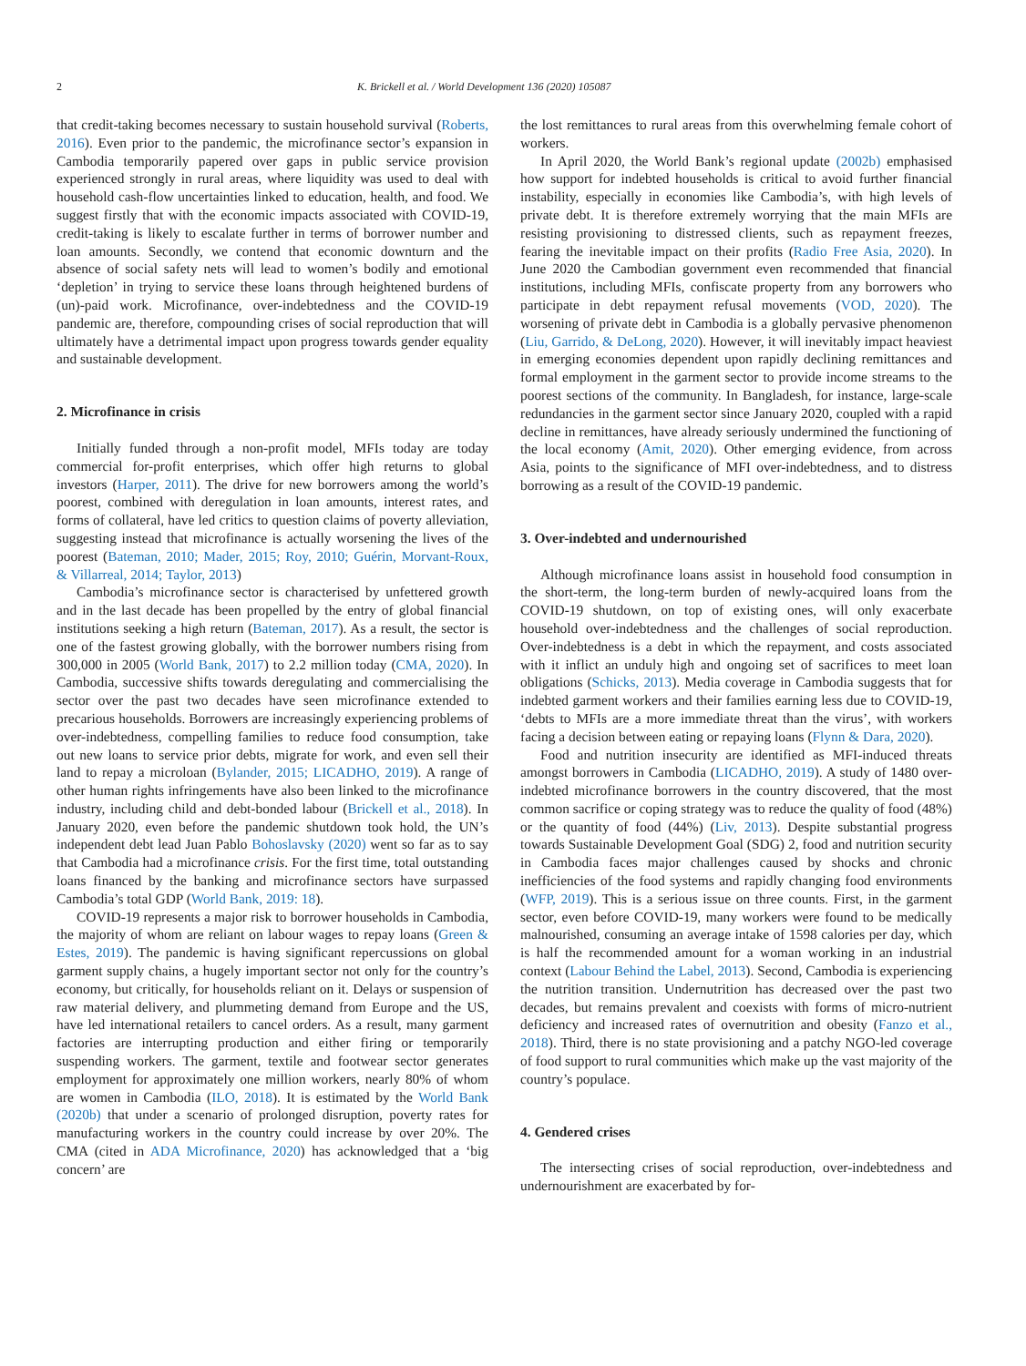2 K. Brickell et al. / World Development 136 (2020) 105087
that credit-taking becomes necessary to sustain household survival (Roberts, 2016). Even prior to the pandemic, the microfinance sector’s expansion in Cambodia temporarily papered over gaps in public service provision experienced strongly in rural areas, where liquidity was used to deal with household cash-flow uncertainties linked to education, health, and food. We suggest firstly that with the economic impacts associated with COVID-19, credit-taking is likely to escalate further in terms of borrower number and loan amounts. Secondly, we contend that economic downturn and the absence of social safety nets will lead to women’s bodily and emotional ‘depletion’ in trying to service these loans through heightened burdens of (un)-paid work. Microfinance, over-indebtedness and the COVID-19 pandemic are, therefore, compounding crises of social reproduction that will ultimately have a detrimental impact upon progress towards gender equality and sustainable development.
2. Microfinance in crisis
Initially funded through a non-profit model, MFIs today are today commercial for-profit enterprises, which offer high returns to global investors (Harper, 2011). The drive for new borrowers among the world’s poorest, combined with deregulation in loan amounts, interest rates, and forms of collateral, have led critics to question claims of poverty alleviation, suggesting instead that microfinance is actually worsening the lives of the poorest (Bateman, 2010; Mader, 2015; Roy, 2010; Guérin, Morvant-Roux, & Villarreal, 2014; Taylor, 2013)
Cambodia’s microfinance sector is characterised by unfettered growth and in the last decade has been propelled by the entry of global financial institutions seeking a high return (Bateman, 2017). As a result, the sector is one of the fastest growing globally, with the borrower numbers rising from 300,000 in 2005 (World Bank, 2017) to 2.2 million today (CMA, 2020). In Cambodia, successive shifts towards deregulating and commercialising the sector over the past two decades have seen microfinance extended to precarious households. Borrowers are increasingly experiencing problems of over-indebtedness, compelling families to reduce food consumption, take out new loans to service prior debts, migrate for work, and even sell their land to repay a microloan (Bylander, 2015; LICADHO, 2019). A range of other human rights infringements have also been linked to the microfinance industry, including child and debt-bonded labour (Brickell et al., 2018). In January 2020, even before the pandemic shutdown took hold, the UN’s independent debt lead Juan Pablo Bohoslavsky (2020) went so far as to say that Cambodia had a microfinance crisis. For the first time, total outstanding loans financed by the banking and microfinance sectors have surpassed Cambodia’s total GDP (World Bank, 2019: 18).
COVID-19 represents a major risk to borrower households in Cambodia, the majority of whom are reliant on labour wages to repay loans (Green & Estes, 2019). The pandemic is having significant repercussions on global garment supply chains, a hugely important sector not only for the country’s economy, but critically, for households reliant on it. Delays or suspension of raw material delivery, and plummeting demand from Europe and the US, have led international retailers to cancel orders. As a result, many garment factories are interrupting production and either firing or temporarily suspending workers. The garment, textile and footwear sector generates employment for approximately one million workers, nearly 80% of whom are women in Cambodia (ILO, 2018). It is estimated by the World Bank (2020b) that under a scenario of prolonged disruption, poverty rates for manufacturing workers in the country could increase by over 20%. The CMA (cited in ADA Microfinance, 2020) has acknowledged that a ‘big concern’ are
the lost remittances to rural areas from this overwhelming female cohort of workers.
In April 2020, the World Bank’s regional update (2002b) emphasised how support for indebted households is critical to avoid further financial instability, especially in economies like Cambodia’s, with high levels of private debt. It is therefore extremely worrying that the main MFIs are resisting provisioning to distressed clients, such as repayment freezes, fearing the inevitable impact on their profits (Radio Free Asia, 2020). In June 2020 the Cambodian government even recommended that financial institutions, including MFIs, confiscate property from any borrowers who participate in debt repayment refusal movements (VOD, 2020). The worsening of private debt in Cambodia is a globally pervasive phenomenon (Liu, Garrido, & DeLong, 2020). However, it will inevitably impact heaviest in emerging economies dependent upon rapidly declining remittances and formal employment in the garment sector to provide income streams to the poorest sections of the community. In Bangladesh, for instance, large-scale redundancies in the garment sector since January 2020, coupled with a rapid decline in remittances, have already seriously undermined the functioning of the local economy (Amit, 2020). Other emerging evidence, from across Asia, points to the significance of MFI over-indebtedness, and to distress borrowing as a result of the COVID-19 pandemic.
3. Over-indebted and undernourished
Although microfinance loans assist in household food consumption in the short-term, the long-term burden of newly-acquired loans from the COVID-19 shutdown, on top of existing ones, will only exacerbate household over-indebtedness and the challenges of social reproduction. Over-indebtedness is a debt in which the repayment, and costs associated with it inflict an unduly high and ongoing set of sacrifices to meet loan obligations (Schicks, 2013). Media coverage in Cambodia suggests that for indebted garment workers and their families earning less due to COVID-19, ‘debts to MFIs are a more immediate threat than the virus’, with workers facing a decision between eating or repaying loans (Flynn & Dara, 2020).
Food and nutrition insecurity are identified as MFI-induced threats amongst borrowers in Cambodia (LICADHO, 2019). A study of 1480 over-indebted microfinance borrowers in the country discovered, that the most common sacrifice or coping strategy was to reduce the quality of food (48%) or the quantity of food (44%) (Liv, 2013). Despite substantial progress towards Sustainable Development Goal (SDG) 2, food and nutrition security in Cambodia faces major challenges caused by shocks and chronic inefficiencies of the food systems and rapidly changing food environments (WFP, 2019). This is a serious issue on three counts. First, in the garment sector, even before COVID-19, many workers were found to be medically malnourished, consuming an average intake of 1598 calories per day, which is half the recommended amount for a woman working in an industrial context (Labour Behind the Label, 2013). Second, Cambodia is experiencing the nutrition transition. Undernutrition has decreased over the past two decades, but remains prevalent and coexists with forms of micro-nutrient deficiency and increased rates of overnutrition and obesity (Fanzo et al., 2018). Third, there is no state provisioning and a patchy NGO-led coverage of food support to rural communities which make up the vast majority of the country’s populace.
4. Gendered crises
The intersecting crises of social reproduction, over-indebtedness and undernourishment are exacerbated by for-